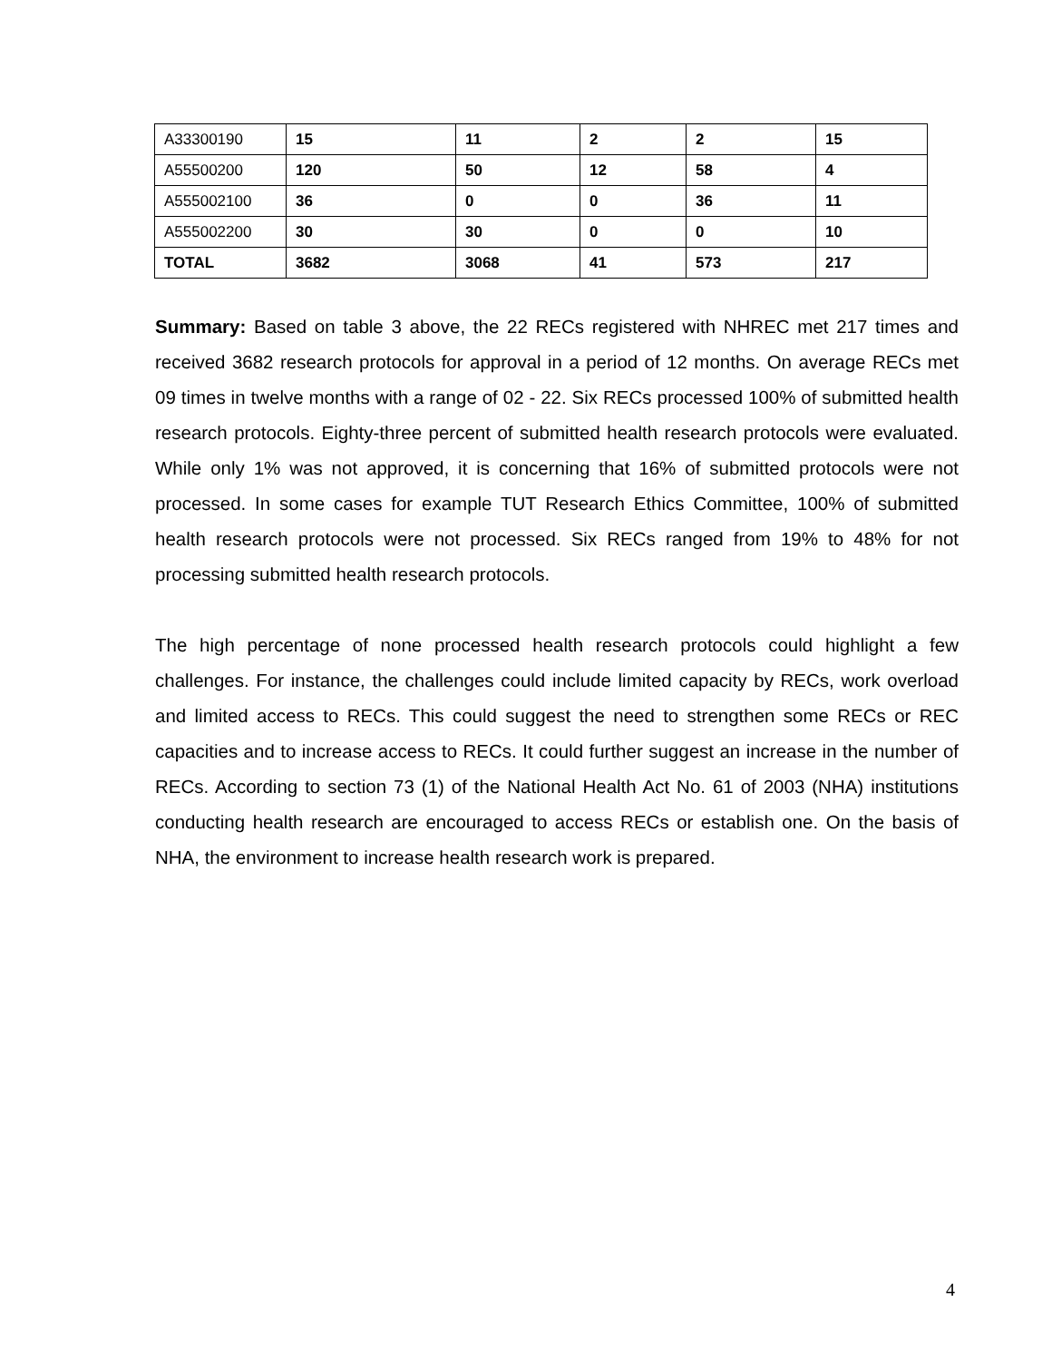| A33300190 | 15 | 11 | 2 | 2 | 15 |
| A55500200 | 120 | 50 | 12 | 58 | 4 |
| A555002100 | 36 | 0 | 0 | 36 | 11 |
| A555002200 | 30 | 30 | 0 | 0 | 10 |
| TOTAL | 3682 | 3068 | 41 | 573 | 217 |
Summary: Based on table 3 above, the 22 RECs registered with NHREC met 217 times and received 3682 research protocols for approval in a period of 12 months. On average RECs met 09 times in twelve months with a range of 02 - 22. Six RECs processed 100% of submitted health research protocols. Eighty-three percent of submitted health research protocols were evaluated. While only 1% was not approved, it is concerning that 16% of submitted protocols were not processed. In some cases for example TUT Research Ethics Committee, 100% of submitted health research protocols were not processed. Six RECs ranged from 19% to 48% for not processing submitted health research protocols.
The high percentage of none processed health research protocols could highlight a few challenges. For instance, the challenges could include limited capacity by RECs, work overload and limited access to RECs. This could suggest the need to strengthen some RECs or REC capacities and to increase access to RECs. It could further suggest an increase in the number of RECs. According to section 73 (1) of the National Health Act No. 61 of 2003 (NHA) institutions conducting health research are encouraged to access RECs or establish one. On the basis of NHA, the environment to increase health research work is prepared.
4